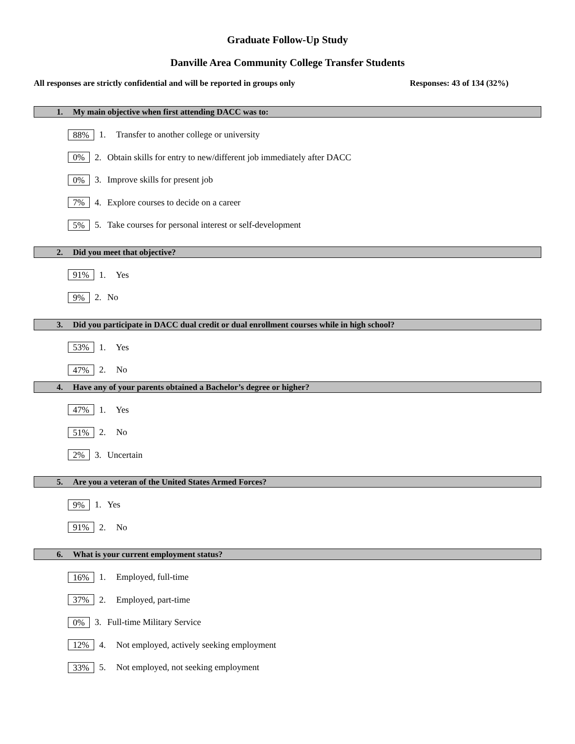Graduate Follow-Up Study
Danville Area Community College Transfer Students
All responses are strictly confidential and will be reported in groups only Responses: 43 of 134 (32%)
1. My main objective when first attending DACC was to:
88% 1. Transfer to another college or university
0% 2. Obtain skills for entry to new/different job immediately after DACC
0% 3. Improve skills for present job
7% 4. Explore courses to decide on a career
5% 5. Take courses for personal interest or self-development
2. Did you meet that objective?
91% 1. Yes
9% 2. No
3. Did you participate in DACC dual credit or dual enrollment courses while in high school?
53% 1. Yes
47% 2. No
4. Have any of your parents obtained a Bachelor’s degree or higher?
47% 1. Yes
51% 2. No
2% 3. Uncertain
5. Are you a veteran of the United States Armed Forces?
9% 1. Yes
91% 2. No
6. What is your current employment status?
16% 1. Employed, full-time
37% 2. Employed, part-time
0% 3. Full-time Military Service
12% 4. Not employed, actively seeking employment
33% 5. Not employed, not seeking employment